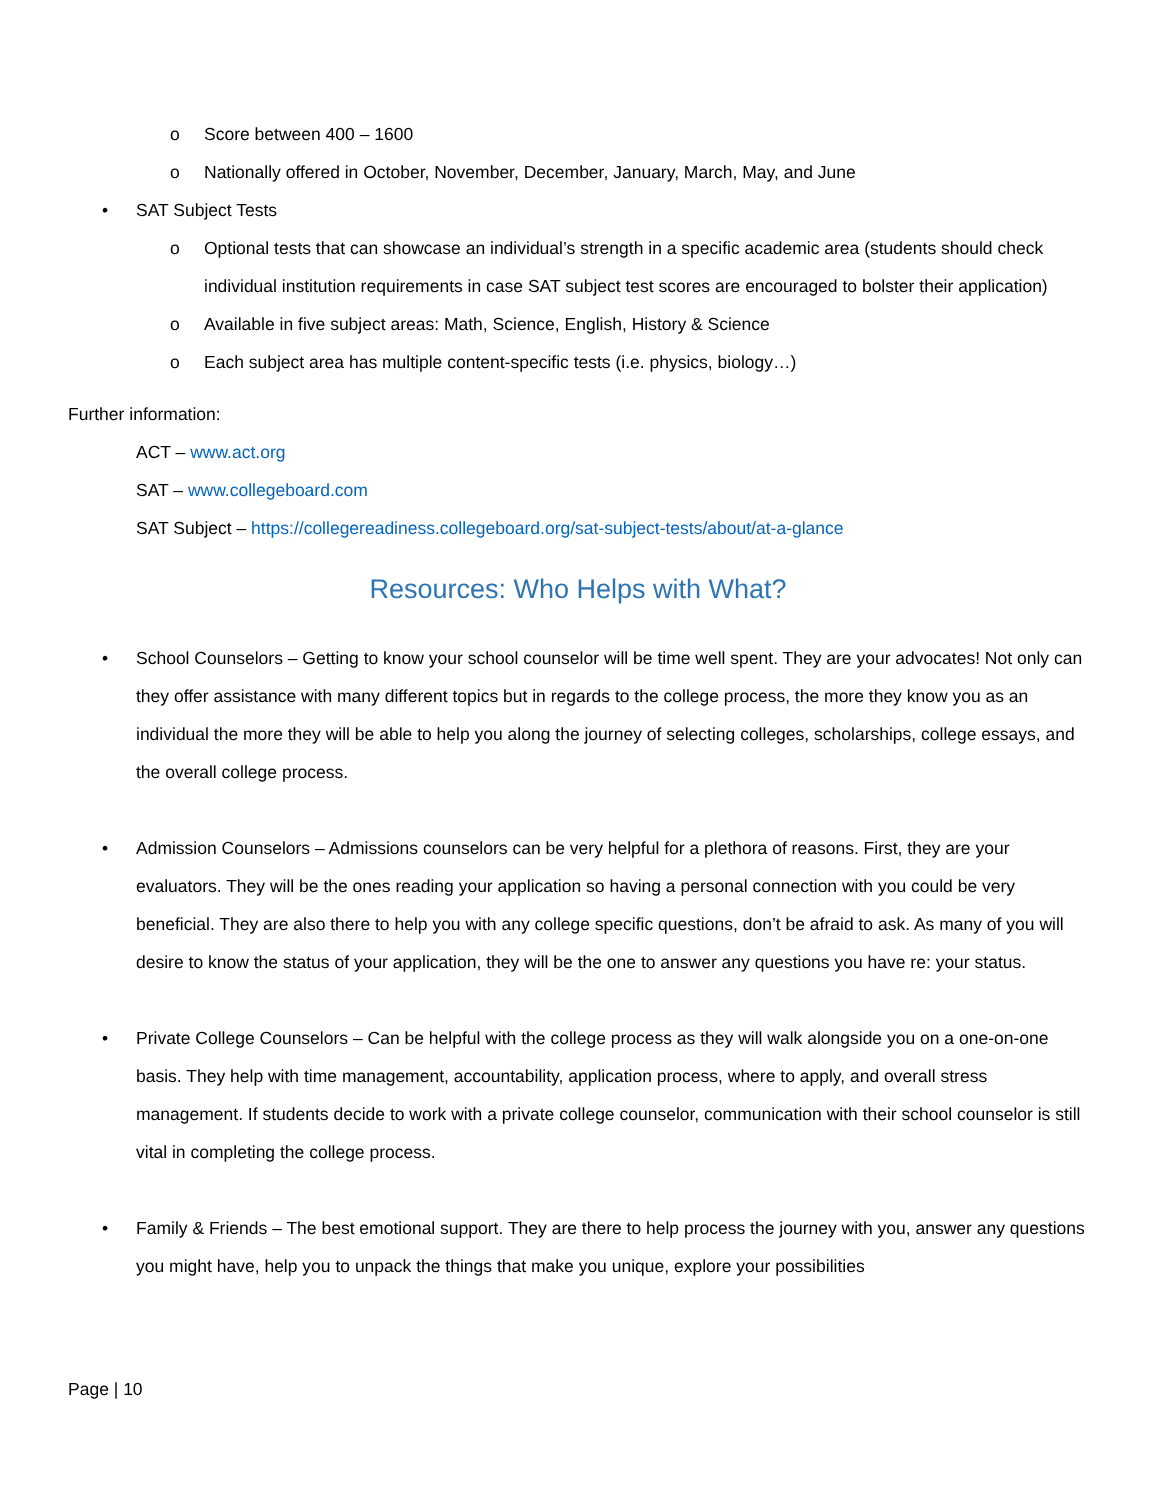o Score between 400 – 1600
o Nationally offered in October, November, December, January, March, May, and June
• SAT Subject Tests
o Optional tests that can showcase an individual’s strength in a specific academic area (students should check individual institution requirements in case SAT subject test scores are encouraged to bolster their application)
o Available in five subject areas: Math, Science, English, History & Science
o Each subject area has multiple content-specific tests (i.e. physics, biology…)
Further information:
ACT – www.act.org
SAT – www.collegeboard.com
SAT Subject – https://collegereadiness.collegeboard.org/sat-subject-tests/about/at-a-glance
Resources: Who Helps with What?
• School Counselors – Getting to know your school counselor will be time well spent. They are your advocates! Not only can they offer assistance with many different topics but in regards to the college process, the more they know you as an individual the more they will be able to help you along the journey of selecting colleges, scholarships, college essays, and the overall college process.
• Admission Counselors – Admissions counselors can be very helpful for a plethora of reasons. First, they are your evaluators. They will be the ones reading your application so having a personal connection with you could be very beneficial. They are also there to help you with any college specific questions, don’t be afraid to ask. As many of you will desire to know the status of your application, they will be the one to answer any questions you have re: your status.
• Private College Counselors – Can be helpful with the college process as they will walk alongside you on a one-on-one basis. They help with time management, accountability, application process, where to apply, and overall stress management. If students decide to work with a private college counselor, communication with their school counselor is still vital in completing the college process.
• Family & Friends – The best emotional support. They are there to help process the journey with you, answer any questions you might have, help you to unpack the things that make you unique, explore your possibilities
Page | 10